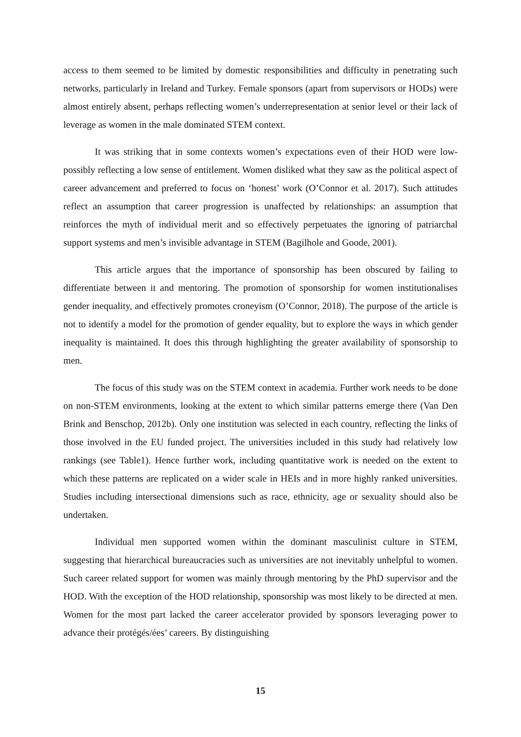access to them seemed to be limited by domestic responsibilities and difficulty in penetrating such networks, particularly in Ireland and Turkey. Female sponsors (apart from supervisors or HODs) were almost entirely absent, perhaps reflecting women’s underrepresentation at senior level or their lack of leverage as women in the male dominated STEM context.
It was striking that in some contexts women’s expectations even of their HOD were low- possibly reflecting a low sense of entitlement. Women disliked what they saw as the political aspect of career advancement and preferred to focus on ‘honest’ work (O’Connor et al. 2017). Such attitudes reflect an assumption that career progression is unaffected by relationships: an assumption that reinforces the myth of individual merit and so effectively perpetuates the ignoring of patriarchal support systems and men’s invisible advantage in STEM (Bagilhole and Goode, 2001).
This article argues that the importance of sponsorship has been obscured by failing to differentiate between it and mentoring. The promotion of sponsorship for women institutionalises gender inequality, and effectively promotes croneyism (O’Connor, 2018). The purpose of the article is not to identify a model for the promotion of gender equality, but to explore the ways in which gender inequality is maintained. It does this through highlighting the greater availability of sponsorship to men.
The focus of this study was on the STEM context in academia. Further work needs to be done on non-STEM environments, looking at the extent to which similar patterns emerge there (Van Den Brink and Benschop, 2012b). Only one institution was selected in each country, reflecting the links of those involved in the EU funded project. The universities included in this study had relatively low rankings (see Table1). Hence further work, including quantitative work is needed on the extent to which these patterns are replicated on a wider scale in HEIs and in more highly ranked universities. Studies including intersectional dimensions such as race, ethnicity, age or sexuality should also be undertaken.
Individual men supported women within the dominant masculinist culture in STEM, suggesting that hierarchical bureaucracies such as universities are not inevitably unhelpful to women. Such career related support for women was mainly through mentoring by the PhD supervisor and the HOD. With the exception of the HOD relationship, sponsorship was most likely to be directed at men. Women for the most part lacked the career accelerator provided by sponsors leveraging power to advance their protégés/ées’ careers. By distinguishing
15